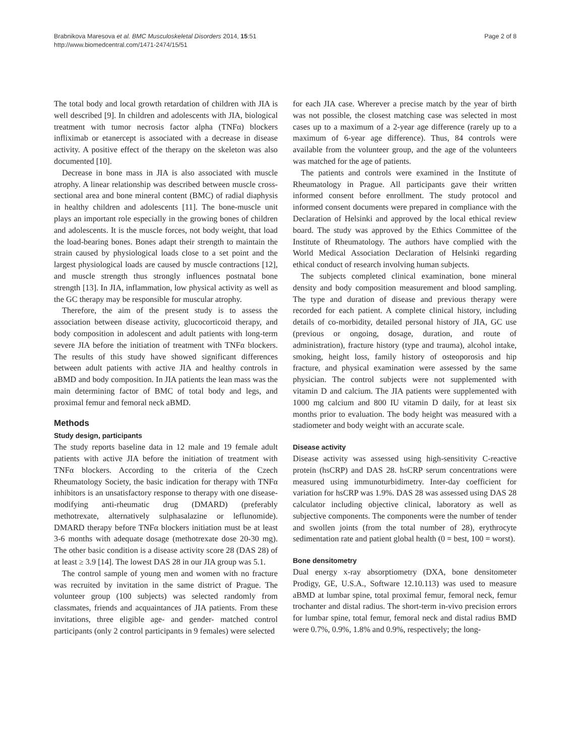Brabnikova Maresova et al. BMC Musculoskeletal Disorders 2014, 15:51
http://www.biomedcentral.com/1471-2474/15/51
Page 2 of 8
The total body and local growth retardation of children with JIA is well described [9]. In children and adolescents with JIA, biological treatment with tumor necrosis factor alpha (TNFα) blockers infliximab or etanercept is associated with a decrease in disease activity. A positive effect of the therapy on the skeleton was also documented [10].
Decrease in bone mass in JIA is also associated with muscle atrophy. A linear relationship was described between muscle cross-sectional area and bone mineral content (BMC) of radial diaphysis in healthy children and adolescents [11]. The bone-muscle unit plays an important role especially in the growing bones of children and adolescents. It is the muscle forces, not body weight, that load the load-bearing bones. Bones adapt their strength to maintain the strain caused by physiological loads close to a set point and the largest physiological loads are caused by muscle contractions [12], and muscle strength thus strongly influences postnatal bone strength [13]. In JIA, inflammation, low physical activity as well as the GC therapy may be responsible for muscular atrophy.
Therefore, the aim of the present study is to assess the association between disease activity, glucocorticoid therapy, and body composition in adolescent and adult patients with long-term severe JIA before the initiation of treatment with TNFα blockers. The results of this study have showed significant differences between adult patients with active JIA and healthy controls in aBMD and body composition. In JIA patients the lean mass was the main determining factor of BMC of total body and legs, and proximal femur and femoral neck aBMD.
Methods
Study design, participants
The study reports baseline data in 12 male and 19 female adult patients with active JIA before the initiation of treatment with TNFα blockers. According to the criteria of the Czech Rheumatology Society, the basic indication for therapy with TNFα inhibitors is an unsatisfactory response to therapy with one disease-modifying anti-rheumatic drug (DMARD) (preferably methotrexate, alternatively sulphasalazine or leflunomide). DMARD therapy before TNFα blockers initiation must be at least 3-6 months with adequate dosage (methotrexate dose 20-30 mg). The other basic condition is a disease activity score 28 (DAS 28) of at least ≥ 3.9 [14]. The lowest DAS 28 in our JIA group was 5.1.
The control sample of young men and women with no fracture was recruited by invitation in the same district of Prague. The volunteer group (100 subjects) was selected randomly from classmates, friends and acquaintances of JIA patients. From these invitations, three eligible age- and gender- matched control participants (only 2 control participants in 9 females) were selected
for each JIA case. Wherever a precise match by the year of birth was not possible, the closest matching case was selected in most cases up to a maximum of a 2-year age difference (rarely up to a maximum of 6-year age difference). Thus, 84 controls were available from the volunteer group, and the age of the volunteers was matched for the age of patients.
The patients and controls were examined in the Institute of Rheumatology in Prague. All participants gave their written informed consent before enrollment. The study protocol and informed consent documents were prepared in compliance with the Declaration of Helsinki and approved by the local ethical review board. The study was approved by the Ethics Committee of the Institute of Rheumatology. The authors have complied with the World Medical Association Declaration of Helsinki regarding ethical conduct of research involving human subjects.
The subjects completed clinical examination, bone mineral density and body composition measurement and blood sampling. The type and duration of disease and previous therapy were recorded for each patient. A complete clinical history, including details of co-morbidity, detailed personal history of JIA, GC use (previous or ongoing, dosage, duration, and route of administration), fracture history (type and trauma), alcohol intake, smoking, height loss, family history of osteoporosis and hip fracture, and physical examination were assessed by the same physician. The control subjects were not supplemented with vitamin D and calcium. The JIA patients were supplemented with 1000 mg calcium and 800 IU vitamin D daily, for at least six months prior to evaluation. The body height was measured with a stadiometer and body weight with an accurate scale.
Disease activity
Disease activity was assessed using high-sensitivity C-reactive protein (hsCRP) and DAS 28. hsCRP serum concentrations were measured using immunoturbidimetry. Inter-day coefficient for variation for hsCRP was 1.9%. DAS 28 was assessed using DAS 28 calculator including objective clinical, laboratory as well as subjective components. The components were the number of tender and swollen joints (from the total number of 28), erythrocyte sedimentation rate and patient global health (0 = best, 100 = worst).
Bone densitometry
Dual energy x-ray absorptiometry (DXA, bone densitometer Prodigy, GE, U.S.A., Software 12.10.113) was used to measure aBMD at lumbar spine, total proximal femur, femoral neck, femur trochanter and distal radius. The short-term in-vivo precision errors for lumbar spine, total femur, femoral neck and distal radius BMD were 0.7%, 0.9%, 1.8% and 0.9%, respectively; the long-